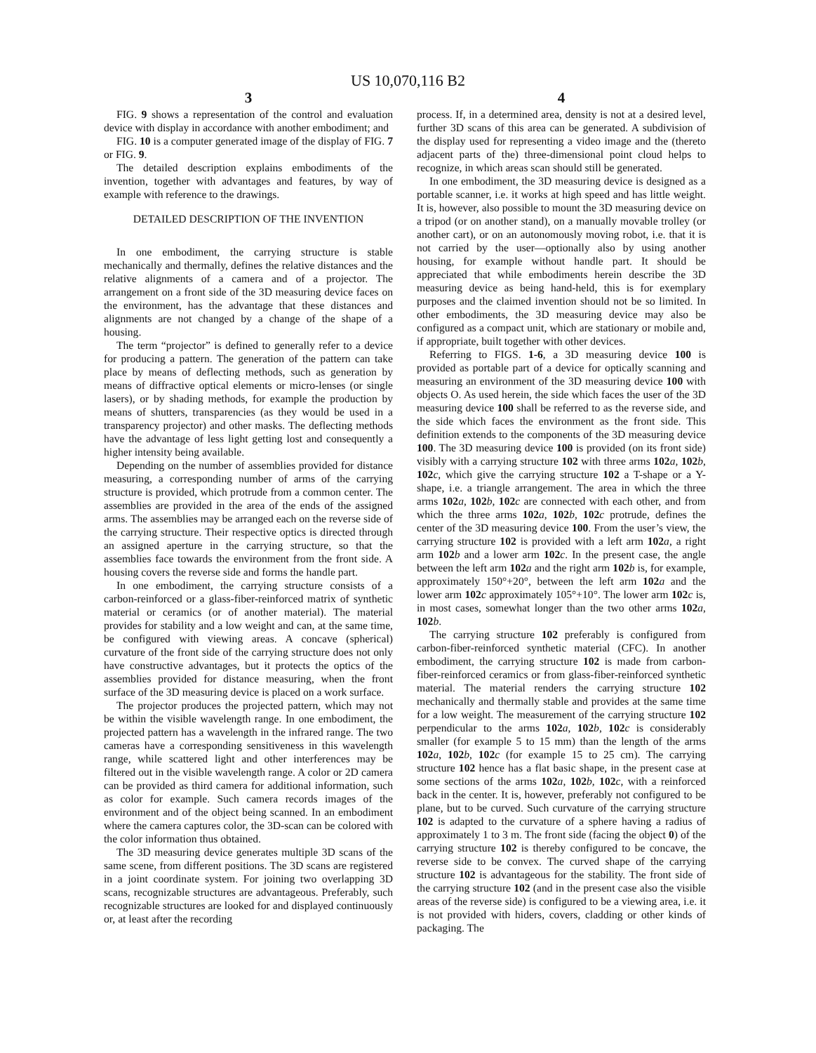US 10,070,116 B2
3
FIG. 9 shows a representation of the control and evaluation device with display in accordance with another embodiment; and
FIG. 10 is a computer generated image of the display of FIG. 7 or FIG. 9.
The detailed description explains embodiments of the invention, together with advantages and features, by way of example with reference to the drawings.
DETAILED DESCRIPTION OF THE INVENTION
In one embodiment, the carrying structure is stable mechanically and thermally, defines the relative distances and the relative alignments of a camera and of a projector. The arrangement on a front side of the 3D measuring device faces on the environment, has the advantage that these distances and alignments are not changed by a change of the shape of a housing.
The term “projector” is defined to generally refer to a device for producing a pattern. The generation of the pattern can take place by means of deflecting methods, such as generation by means of diffractive optical elements or micro-lenses (or single lasers), or by shading methods, for example the production by means of shutters, transparencies (as they would be used in a transparency projector) and other masks. The deflecting methods have the advantage of less light getting lost and consequently a higher intensity being available.
Depending on the number of assemblies provided for distance measuring, a corresponding number of arms of the carrying structure is provided, which protrude from a common center. The assemblies are provided in the area of the ends of the assigned arms. The assemblies may be arranged each on the reverse side of the carrying structure. Their respective optics is directed through an assigned aperture in the carrying structure, so that the assemblies face towards the environment from the front side. A housing covers the reverse side and forms the handle part.
In one embodiment, the carrying structure consists of a carbon-reinforced or a glass-fiber-reinforced matrix of synthetic material or ceramics (or of another material). The material provides for stability and a low weight and can, at the same time, be configured with viewing areas. A concave (spherical) curvature of the front side of the carrying structure does not only have constructive advantages, but it protects the optics of the assemblies provided for distance measuring, when the front surface of the 3D measuring device is placed on a work surface.
The projector produces the projected pattern, which may not be within the visible wavelength range. In one embodiment, the projected pattern has a wavelength in the infrared range. The two cameras have a corresponding sensitiveness in this wavelength range, while scattered light and other interferences may be filtered out in the visible wavelength range. A color or 2D camera can be provided as third camera for additional information, such as color for example. Such camera records images of the environment and of the object being scanned. In an embodiment where the camera captures color, the 3D-scan can be colored with the color information thus obtained.
The 3D measuring device generates multiple 3D scans of the same scene, from different positions. The 3D scans are registered in a joint coordinate system. For joining two overlapping 3D scans, recognizable structures are advantageous. Preferably, such recognizable structures are looked for and displayed continuously or, at least after the recording
4
process. If, in a determined area, density is not at a desired level, further 3D scans of this area can be generated. A subdivision of the display used for representing a video image and the (thereto adjacent parts of the) three-dimensional point cloud helps to recognize, in which areas scan should still be generated.
In one embodiment, the 3D measuring device is designed as a portable scanner, i.e. it works at high speed and has little weight. It is, however, also possible to mount the 3D measuring device on a tripod (or on another stand), on a manually movable trolley (or another cart), or on an autonomously moving robot, i.e. that it is not carried by the user—optionally also by using another housing, for example without handle part. It should be appreciated that while embodiments herein describe the 3D measuring device as being hand-held, this is for exemplary purposes and the claimed invention should not be so limited. In other embodiments, the 3D measuring device may also be configured as a compact unit, which are stationary or mobile and, if appropriate, built together with other devices.
Referring to FIGS. 1-6, a 3D measuring device 100 is provided as portable part of a device for optically scanning and measuring an environment of the 3D measuring device 100 with objects O. As used herein, the side which faces the user of the 3D measuring device 100 shall be referred to as the reverse side, and the side which faces the environment as the front side. This definition extends to the components of the 3D measuring device 100. The 3D measuring device 100 is provided (on its front side) visibly with a carrying structure 102 with three arms 102 a, 102 b, 102 c, which give the carrying structure 102 a T-shape or a Y-shape, i.e. a triangle arrangement. The area in which the three arms 102 a, 102 b, 102 c are connected with each other, and from which the three arms 102 a, 102 b, 102 c protrude, defines the center of the 3D measuring device 100. From the user’s view, the carrying structure 102 is provided with a left arm 102 a, a right arm 102 b and a lower arm 102 c. In the present case, the angle between the left arm 102 a and the right arm 102 b is, for example, approximately 150°+20°, between the left arm 102 a and the lower arm 102 c approximately 105°+10°. The lower arm 102 c is, in most cases, somewhat longer than the two other arms 102 a, 102 b.
The carrying structure 102 preferably is configured from carbon-fiber-reinforced synthetic material (CFC). In another embodiment, the carrying structure 102 is made from carbon-fiber-reinforced ceramics or from glass-fiber-reinforced synthetic material. The material renders the carrying structure 102 mechanically and thermally stable and provides at the same time for a low weight. The measurement of the carrying structure 102 perpendicular to the arms 102 a, 102 b, 102 c is considerably smaller (for example 5 to 15 mm) than the length of the arms 102 a, 102 b, 102 c (for example 15 to 25 cm). The carrying structure 102 hence has a flat basic shape, in the present case at some sections of the arms 102 a, 102 b, 102 c, with a reinforced back in the center. It is, however, preferably not configured to be plane, but to be curved. Such curvature of the carrying structure 102 is adapted to the curvature of a sphere having a radius of approximately 1 to 3 m. The front side (facing the object 0) of the carrying structure 102 is thereby configured to be concave, the reverse side to be convex. The curved shape of the carrying structure 102 is advantageous for the stability. The front side of the carrying structure 102 (and in the present case also the visible areas of the reverse side) is configured to be a viewing area, i.e. it is not provided with hiders, covers, cladding or other kinds of packaging. The